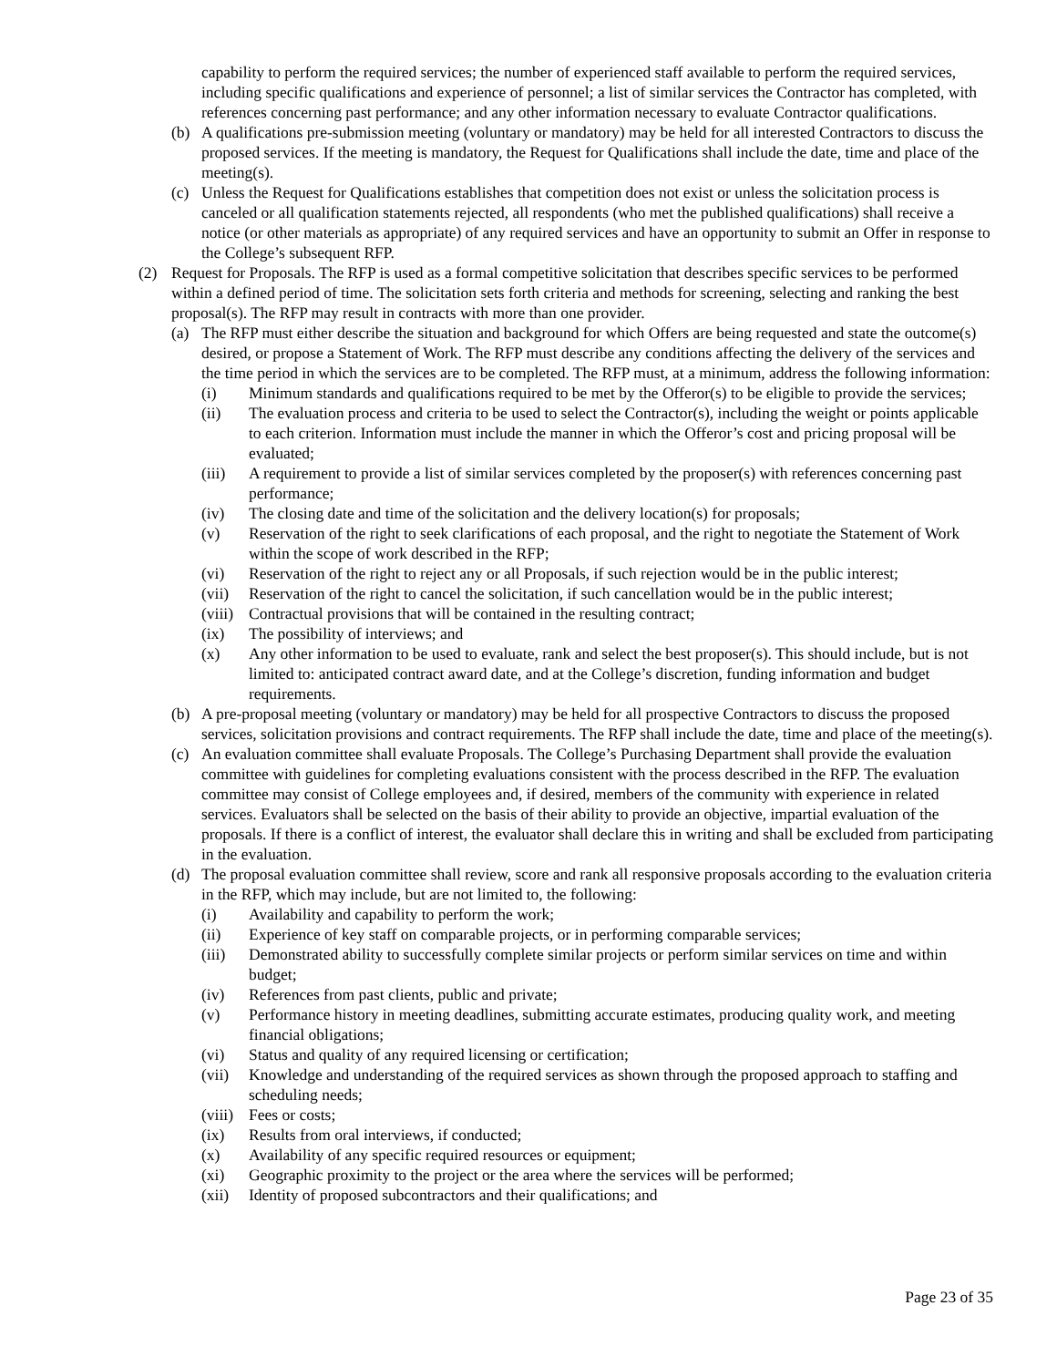capability to perform the required services; the number of experienced staff available to perform the required services, including specific qualifications and experience of personnel; a list of similar services the Contractor has completed, with references concerning past performance; and any other information necessary to evaluate Contractor qualifications.
(b) A qualifications pre-submission meeting (voluntary or mandatory) may be held for all interested Contractors to discuss the proposed services. If the meeting is mandatory, the Request for Qualifications shall include the date, time and place of the meeting(s).
(c) Unless the Request for Qualifications establishes that competition does not exist or unless the solicitation process is canceled or all qualification statements rejected, all respondents (who met the published qualifications) shall receive a notice (or other materials as appropriate) of any required services and have an opportunity to submit an Offer in response to the College’s subsequent RFP.
(2) Request for Proposals. The RFP is used as a formal competitive solicitation that describes specific services to be performed within a defined period of time. The solicitation sets forth criteria and methods for screening, selecting and ranking the best proposal(s). The RFP may result in contracts with more than one provider.
(a) The RFP must either describe the situation and background for which Offers are being requested and state the outcome(s) desired, or propose a Statement of Work. The RFP must describe any conditions affecting the delivery of the services and the time period in which the services are to be completed. The RFP must, at a minimum, address the following information:
(i) Minimum standards and qualifications required to be met by the Offeror(s) to be eligible to provide the services;
(ii) The evaluation process and criteria to be used to select the Contractor(s), including the weight or points applicable to each criterion. Information must include the manner in which the Offeror’s cost and pricing proposal will be evaluated;
(iii)
A requirement to provide a list of similar services completed by the proposer(s) with references concerning past performance;
(iv) The closing date and time of the solicitation and the delivery location(s) for proposals;
(v) Reservation of the right to seek clarifications of each proposal, and the right to negotiate the Statement of Work within the scope of work described in the RFP;
(vi) Reservation of the right to reject any or all Proposals, if such rejection would be in the public interest;
(vii)
Reservation of the right to cancel the solicitation, if such cancellation would be in the public interest;
(viii)
Contractual provisions that will be contained in the resulting contract;
(ix) The possibility of interviews; and
(x) Any other information to be used to evaluate, rank and select the best proposer(s). This should include, but is not limited to: anticipated contract award date, and at the College’s discretion, funding information and budget requirements.
(b) A pre-proposal meeting (voluntary or mandatory) may be held for all prospective Contractors to discuss the proposed services, solicitation provisions and contract requirements. The RFP shall include the date, time and place of the meeting(s).
(c) An evaluation committee shall evaluate Proposals. The College’s Purchasing Department shall provide the evaluation committee with guidelines for completing evaluations consistent with the process described in the RFP. The evaluation committee may consist of College employees and, if desired, members of the community with experience in related services. Evaluators shall be selected on the basis of their ability to provide an objective, impartial evaluation of the proposals. If there is a conflict of interest, the evaluator shall declare this in writing and shall be excluded from participating in the evaluation.
(d) The proposal evaluation committee shall review, score and rank all responsive proposals according to the evaluation criteria in the RFP, which may include, but are not limited to, the following:
(i) Availability and capability to perform the work;
(ii) Experience of key staff on comparable projects, or in performing comparable services;
(iii)
Demonstrated ability to successfully complete similar projects or perform similar services on time and within budget;
(iv) References from past clients, public and private;
(v) Performance history in meeting deadlines, submitting accurate estimates, producing quality work, and meeting financial obligations;
(vi) Status and quality of any required licensing or certification;
(vii)
Knowledge and understanding of the required services as shown through the proposed approach to staffing and scheduling needs;
(viii)
Fees or costs;
(ix) Results from oral interviews, if conducted;
(x) Availability of any specific required resources or equipment;
(xi) Geographic proximity to the project or the area where the services will be performed;
(xii)
Identity of proposed subcontractors and their qualifications; and
Page 23 of 35